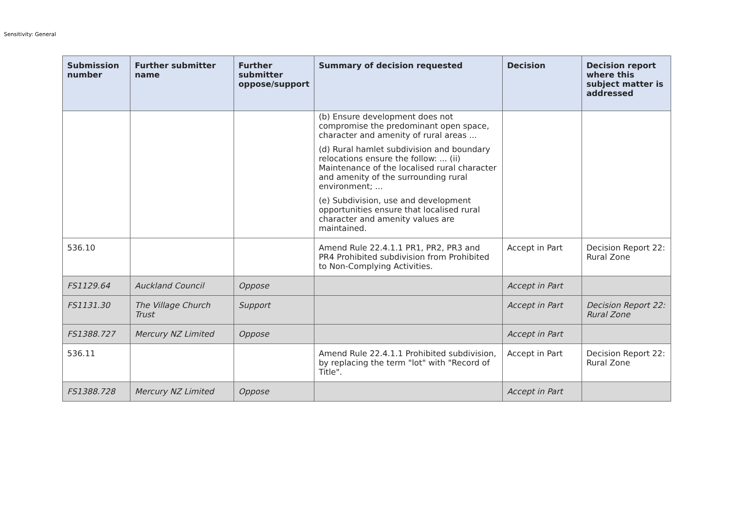Sensitivity: General
| Submission number | Further submitter name | Further submitter oppose/support | Summary of decision requested | Decision | Decision report where this subject matter is addressed |
| --- | --- | --- | --- | --- | --- |
| | | | (b) Ensure development does not compromise the predominant open space, character and amenity of rural areas ... (d) Rural hamlet subdivision and boundary relocations ensure the follow: ... (ii) Maintenance of the localised rural character and amenity of the surrounding rural environment; ... (e) Subdivision, use and development opportunities ensure that localised rural character and amenity values are maintained. | | |
| 536.10 | | | Amend Rule 22.4.1.1 PR1, PR2, PR3 and PR4 Prohibited subdivision from Prohibited to Non-Complying Activities. | Accept in Part | Decision Report 22: Rural Zone |
| FS1129.64 | Auckland Council | Oppose | | Accept in Part | |
| FS1131.30 | The Village Church Trust | Support | | Accept in Part | Decision Report 22: Rural Zone |
| FS1388.727 | Mercury NZ Limited | Oppose | | Accept in Part | |
| 536.11 | | | Amend Rule 22.4.1.1 Prohibited subdivision, by replacing the term "lot" with "Record of Title". | Accept in Part | Decision Report 22: Rural Zone |
| FS1388.728 | Mercury NZ Limited | Oppose | | Accept in Part | |